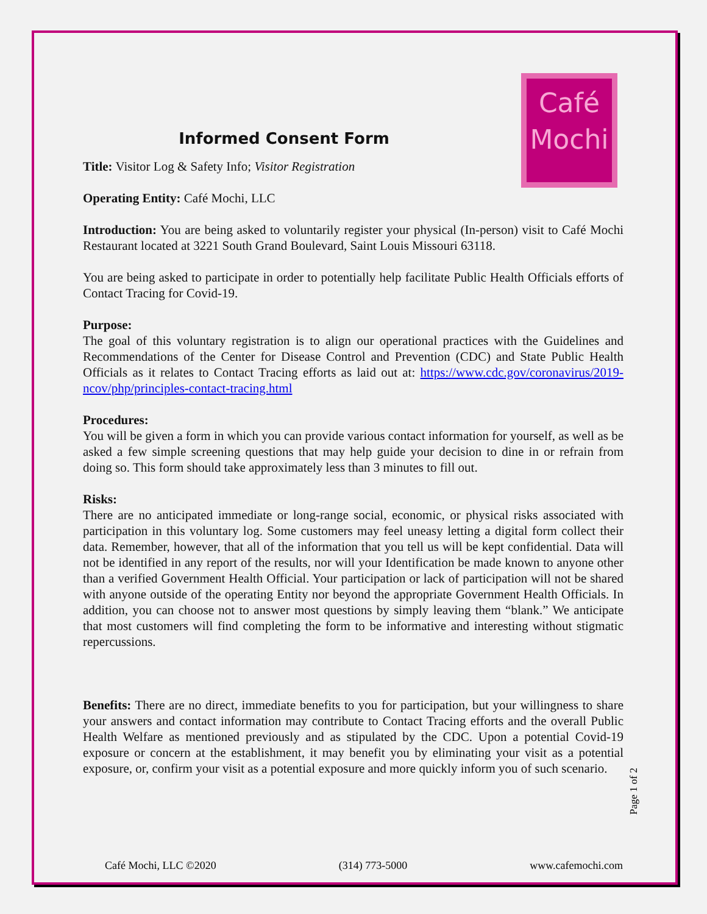Café
Mochi
Informed Consent Form
Title: Visitor Log & Safety Info; Visitor Registration
Operating Entity: Café Mochi, LLC
Introduction: You are being asked to voluntarily register your physical (In-person) visit to Café Mochi Restaurant located at 3221 South Grand Boulevard, Saint Louis Missouri 63118.
You are being asked to participate in order to potentially help facilitate Public Health Officials efforts of Contact Tracing for Covid-19.
Purpose:
The goal of this voluntary registration is to align our operational practices with the Guidelines and Recommendations of the Center for Disease Control and Prevention (CDC) and State Public Health Officials as it relates to Contact Tracing efforts as laid out at: https://www.cdc.gov/coronavirus/2019-ncov/php/principles-contact-tracing.html
Procedures:
You will be given a form in which you can provide various contact information for yourself, as well as be asked a few simple screening questions that may help guide your decision to dine in or refrain from doing so. This form should take approximately less than 3 minutes to fill out.
Risks:
There are no anticipated immediate or long-range social, economic, or physical risks associated with participation in this voluntary log. Some customers may feel uneasy letting a digital form collect their data. Remember, however, that all of the information that you tell us will be kept confidential. Data will not be identified in any report of the results, nor will your Identification be made known to anyone other than a verified Government Health Official. Your participation or lack of participation will not be shared with anyone outside of the operating Entity nor beyond the appropriate Government Health Officials. In addition, you can choose not to answer most questions by simply leaving them “blank.” We anticipate that most customers will find completing the form to be informative and interesting without stigmatic repercussions.
Benefits: There are no direct, immediate benefits to you for participation, but your willingness to share your answers and contact information may contribute to Contact Tracing efforts and the overall Public Health Welfare as mentioned previously and as stipulated by the CDC. Upon a potential Covid-19 exposure or concern at the establishment, it may benefit you by eliminating your visit as a potential exposure, or, confirm your visit as a potential exposure and more quickly inform you of such scenario.
Page 1 of 2
Café Mochi, LLC ©2020 (314) 773-5000 www.cafemochi.com